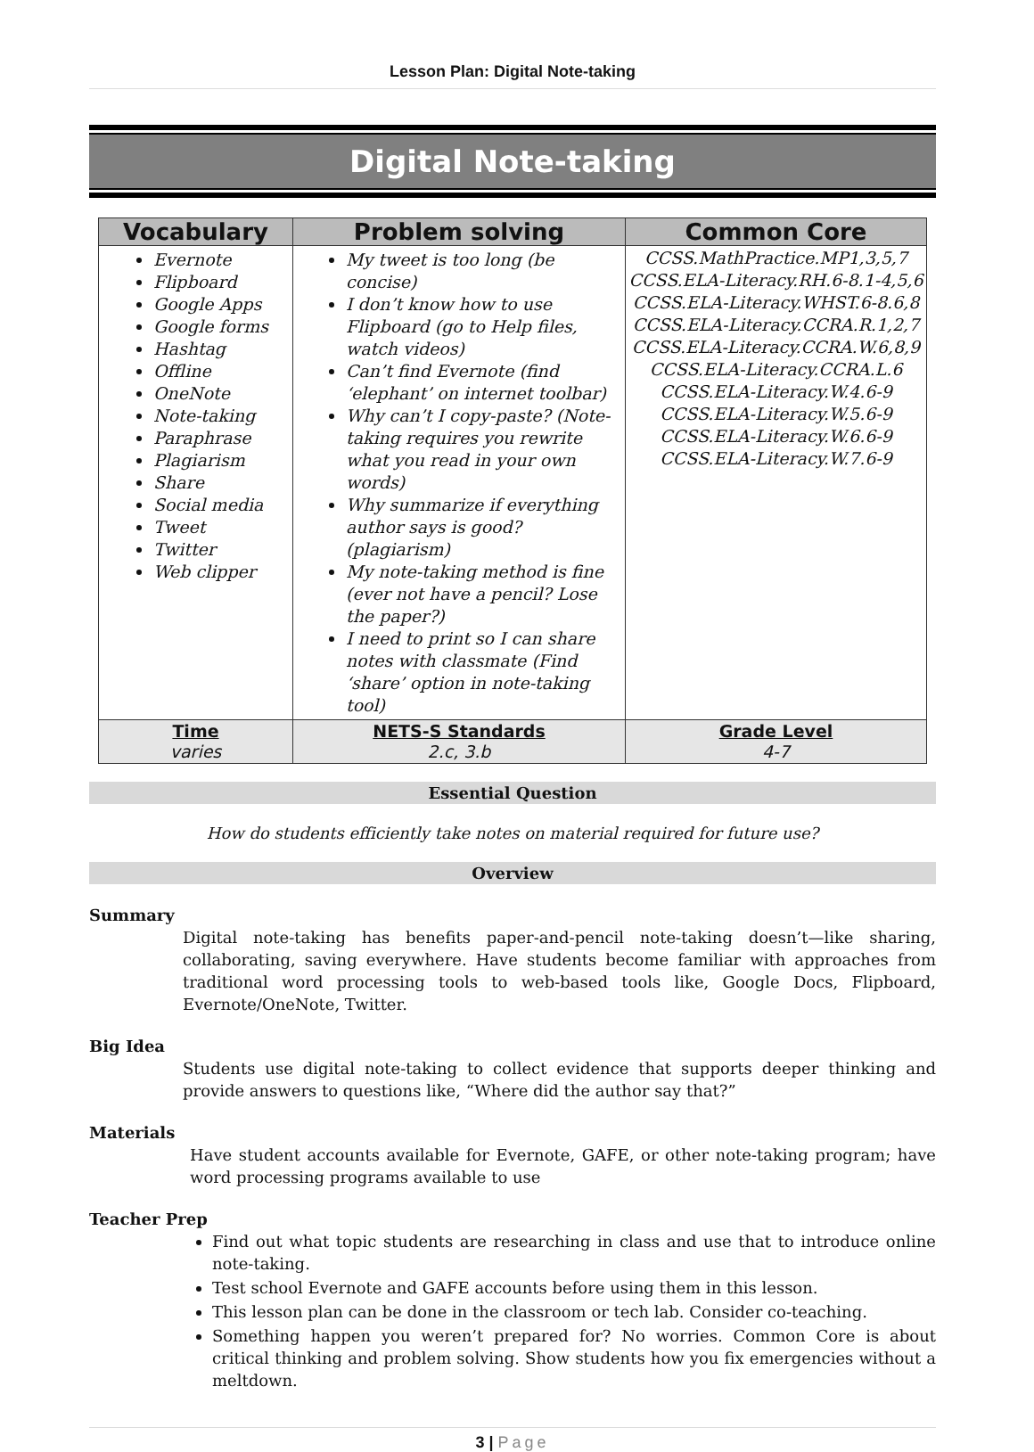Lesson Plan: Digital Note-taking
Digital Note-taking
| Vocabulary | Problem solving | Common Core |
| --- | --- | --- |
| Evernote Flipboard Google Apps Google forms Hashtag Offline OneNote Note-taking Paraphrase Plagiarism Share Social media Tweet Twitter Web clipper | My tweet is too long (be concise) I don’t know how to use Flipboard (go to Help files, watch videos) Can’t find Evernote (find ‘elephant’ on internet toolbar) Why can’t I copy-paste? (Note-taking requires you rewrite what you read in your own words) Why summarize if everything author says is good? (plagiarism) My note-taking method is fine (ever not have a pencil? Lose the paper?) I need to print so I can share notes with classmate (Find ‘share’ option in note-taking tool) | CCSS.MathPractice.MP1,3,5,7 CCSS.ELA-Literacy.RH.6-8.1-4,5,6 CCSS.ELA-Literacy.WHST.6-8.6,8 CCSS.ELA-Literacy.CCRA.R.1,2,7 CCSS.ELA-Literacy.CCRA.W.6,8,9 CCSS.ELA-Literacy.CCRA.L.6 CCSS.ELA-Literacy.W.4.6-9 CCSS.ELA-Literacy.W.5.6-9 CCSS.ELA-Literacy.W.6.6-9 CCSS.ELA-Literacy.W.7.6-9 |
| Time varies | NETS-S Standards 2.c, 3.b | Grade Level 4-7 |
Essential Question
How do students efficiently take notes on material required for future use?
Overview
Summary
Digital note-taking has benefits paper-and-pencil note-taking doesn’t—like sharing, collaborating, saving everywhere. Have students become familiar with approaches from traditional word processing tools to web-based tools like, Google Docs, Flipboard, Evernote/OneNote, Twitter.
Big Idea
Students use digital note-taking to collect evidence that supports deeper thinking and provide answers to questions like, “Where did the author say that?”
Materials
Have student accounts available for Evernote, GAFE, or other note-taking program; have word processing programs available to use
Teacher Prep
Find out what topic students are researching in class and use that to introduce online note-taking.
Test school Evernote and GAFE accounts before using them in this lesson.
This lesson plan can be done in the classroom or tech lab. Consider co-teaching.
Something happen you weren’t prepared for? No worries. Common Core is about critical thinking and problem solving. Show students how you fix emergencies without a meltdown.
3 | Page